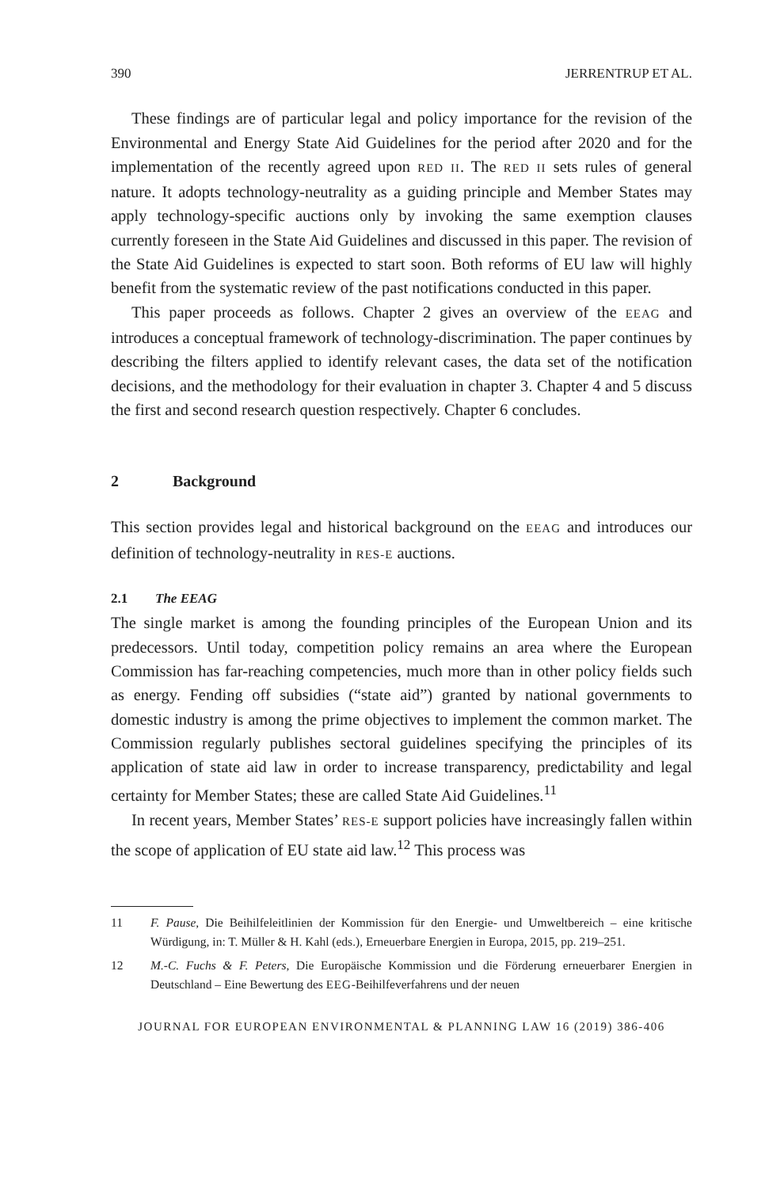390 JERRENTRUP ET AL.
These findings are of particular legal and policy importance for the revision of the Environmental and Energy State Aid Guidelines for the period after 2020 and for the implementation of the recently agreed upon RED II. The RED II sets rules of general nature. It adopts technology-neutrality as a guiding principle and Member States may apply technology-specific auctions only by invoking the same exemption clauses currently foreseen in the State Aid Guidelines and discussed in this paper. The revision of the State Aid Guidelines is expected to start soon. Both reforms of EU law will highly benefit from the systematic review of the past notifications conducted in this paper.
This paper proceeds as follows. Chapter 2 gives an overview of the EEAG and introduces a conceptual framework of technology-discrimination. The paper continues by describing the filters applied to identify relevant cases, the data set of the notification decisions, and the methodology for their evaluation in chapter 3. Chapter 4 and 5 discuss the first and second research question respectively. Chapter 6 concludes.
2 Background
This section provides legal and historical background on the EEAG and introduces our definition of technology-neutrality in RES-E auctions.
2.1 The EEAG
The single market is among the founding principles of the European Union and its predecessors. Until today, competition policy remains an area where the European Commission has far-reaching competencies, much more than in other policy fields such as energy. Fending off subsidies (“state aid”) granted by national governments to domestic industry is among the prime objectives to implement the common market. The Commission regularly publishes sectoral guidelines specifying the principles of its application of state aid law in order to increase transparency, predictability and legal certainty for Member States; these are called State Aid Guidelines.<sup>11</sup>
In recent years, Member States’ RES-E support policies have increasingly fallen within the scope of application of EU state aid law.<sup>12</sup> This process was
11 F. Pause, Die Beihilfeleitlinien der Kommission für den Energie- und Umweltbereich – eine kritische Würdigung, in: T. Müller & H. Kahl (eds.), Erneuerbare Energien in Europa, 2015, pp. 219–251.
12 M.-C. Fuchs & F. Peters, Die Europäische Kommission und die Förderung erneuerbarer Energien in Deutschland – Eine Bewertung des EEG-Beihilfeverfahrens und der neuen
JOURNAL FOR EUROPEAN ENVIRONMENTAL & PLANNING LAW 16 (2019) 386-406